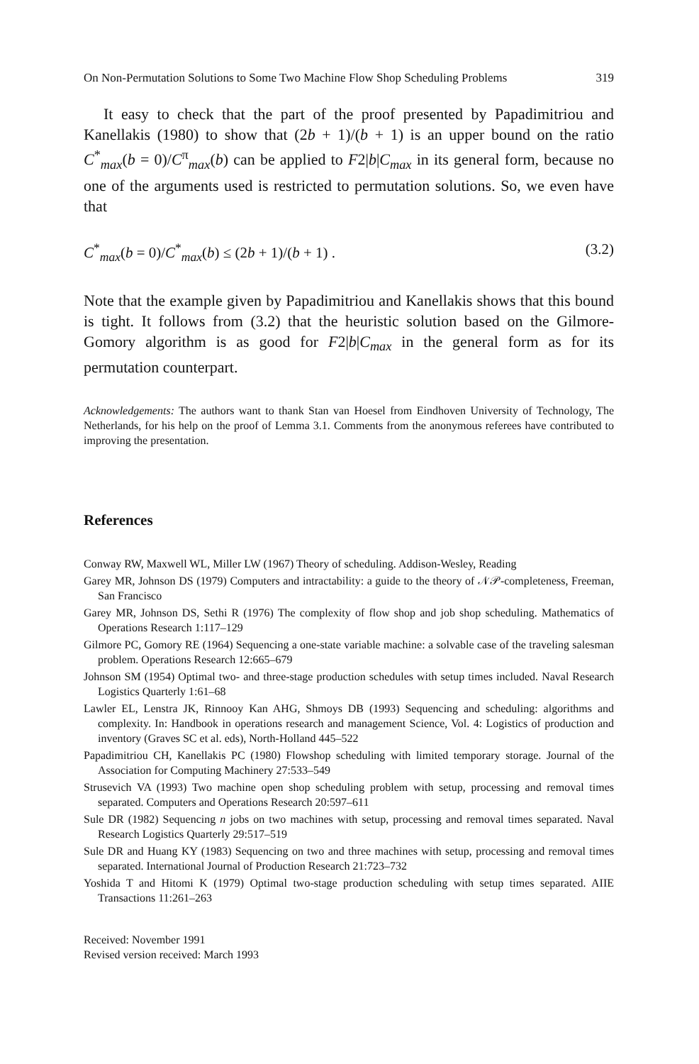On Non-Permutation Solutions to Some Two Machine Flow Shop Scheduling Problems 319
It easy to check that the part of the proof presented by Papadimitriou and Kanellakis (1980) to show that (2b + 1)/(b + 1) is an upper bound on the ratio C<sup>*</sup><sub>max</sub>(b = 0)/C<sup>π</sup><sub>max</sub>(b) can be applied to F2|b|C<sub>max</sub> in its general form, because no one of the arguments used is restricted to permutation solutions. So, we even have that
C<sup>*</sup><sub>max</sub>(b = 0)/C<sup>*</sup><sub>max</sub>(b) ≤ (2b + 1)/(b + 1) . (3.2)
Note that the example given by Papadimitriou and Kanellakis shows that this bound is tight. It follows from (3.2) that the heuristic solution based on the Gilmore-Gomory algorithm is as good for F2|b|C<sub>max</sub> in the general form as for its permutation counterpart.
Acknowledgements: The authors want to thank Stan van Hoesel from Eindhoven University of Technology, The Netherlands, for his help on the proof of Lemma 3.1. Comments from the anonymous referees have contributed to improving the presentation.
References
Conway RW, Maxwell WL, Miller LW (1967) Theory of scheduling. Addison-Wesley, Reading
Garey MR, Johnson DS (1979) Computers and intractability: a guide to the theory of 𝒩𝒫-completeness, Freeman, San Francisco
Garey MR, Johnson DS, Sethi R (1976) The complexity of flow shop and job shop scheduling. Mathematics of Operations Research 1:117–129
Gilmore PC, Gomory RE (1964) Sequencing a one-state variable machine: a solvable case of the traveling salesman problem. Operations Research 12:665–679
Johnson SM (1954) Optimal two- and three-stage production schedules with setup times included. Naval Research Logistics Quarterly 1:61–68
Lawler EL, Lenstra JK, Rinnooy Kan AHG, Shmoys DB (1993) Sequencing and scheduling: algorithms and complexity. In: Handbook in operations research and management Science, Vol. 4: Logistics of production and inventory (Graves SC et al. eds), North-Holland 445–522
Papadimitriou CH, Kanellakis PC (1980) Flowshop scheduling with limited temporary storage. Journal of the Association for Computing Machinery 27:533–549
Strusevich VA (1993) Two machine open shop scheduling problem with setup, processing and removal times separated. Computers and Operations Research 20:597–611
Sule DR (1982) Sequencing n jobs on two machines with setup, processing and removal times separated. Naval Research Logistics Quarterly 29:517–519
Sule DR and Huang KY (1983) Sequencing on two and three machines with setup, processing and removal times separated. International Journal of Production Research 21:723–732
Yoshida T and Hitomi K (1979) Optimal two-stage production scheduling with setup times separated. AIIE Transactions 11:261–263
Received: November 1991
Revised version received: March 1993